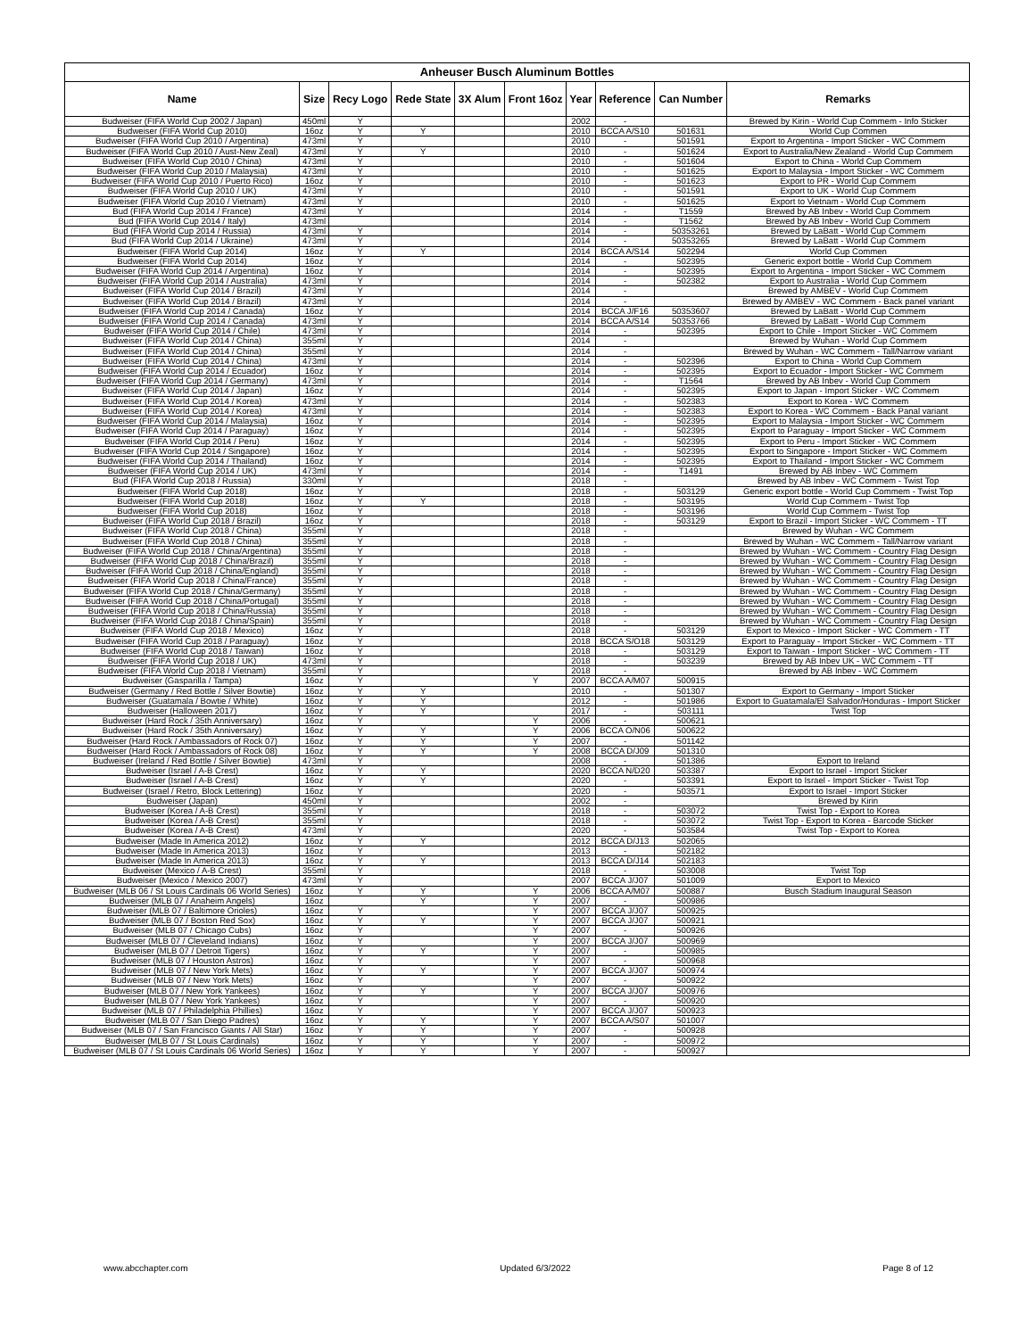| Anheuser Busch Aluminum Bottles | | | | | | | | | |
| --- | --- | --- | --- | --- | --- | --- | --- | --- | --- |
| Name | Size | Recy Logo | Rede State | 3X Alum | Front 16oz | Year | Reference | Can Number | Remarks |
| Budweiser (FIFA World Cup 2002 / Japan) | 450ml | Y | | | | 2002 | - | | Brewed by Kirin - World Cup Commem - Info Sticker |
| Budweiser (FIFA World Cup 2010) | 16oz | Y | Y | | | 2010 | BCCA A/S10 | 501631 | World Cup Commen |
| Budweiser (FIFA World Cup 2010 / Argentina) | 473ml | Y | | | | 2010 | - | 501591 | Export to Argentina - Import Sticker - WC Commem |
| Budweiser (FIFA World Cup 2010 / Aust-New Zeal) | 473ml | Y | Y | | | 2010 | - | 501624 | Export to Australia/New Zealand - World Cup Commem |
| Budweiser (FIFA World Cup 2010 / China) | 473ml | Y | | | | 2010 | - | 501604 | Export to China - World Cup Commem |
| Budweiser (FIFA World Cup 2010 / Malaysia) | 473ml | Y | | | | 2010 | - | 501625 | Export to Malaysia - Import Sticker - WC Commem |
| Budweiser (FIFA World Cup 2010 / Puerto Rico) | 16oz | Y | | | | 2010 | - | 501623 | Export to PR - World Cup Commem |
| Budweiser (FIFA World Cup 2010 / UK) | 473ml | Y | | | | 2010 | - | 501591 | Export to UK - World Cup Commem |
| Budweiser (FIFA World Cup 2010 / Vietnam) | 473ml | Y | | | | 2010 | - | 501625 | Export to Vietnam - World Cup Commem |
| Bud (FIFA World Cup 2014 / France) | 473ml | Y | | | | 2014 | - | T1559 | Brewed by AB Inbev - World Cup Commem |
| Bud (FIFA World Cup 2014 / Italy) | 473ml | | | | | 2014 | - | T1562 | Brewed by AB Inbev - World Cup Commem |
| Bud (FIFA World Cup 2014 / Russia) | 473ml | Y | | | | 2014 | - | 50353261 | Brewed by LaBatt - World Cup Commem |
| Bud (FIFA World Cup 2014 / Ukraine) | 473ml | Y | | | | 2014 | - | 50353265 | Brewed by LaBatt - World Cup Commem |
| Budweiser (FIFA World Cup 2014) | 16oz | Y | Y | | | 2014 | BCCA A/S14 | 502294 | World Cup Commen |
| Budweiser (FIFA World Cup 2014) | 16oz | Y | | | | 2014 | - | 502395 | Generic export bottle - World Cup Commem |
| Budweiser (FIFA World Cup 2014 / Argentina) | 16oz | Y | | | | 2014 | - | 502395 | Export to Argentina - Import Sticker - WC Commem |
| Budweiser (FIFA World Cup 2014 / Australia) | 473ml | Y | | | | 2014 | - | 502382 | Export to Australia - World Cup Commem |
| Budweiser (FIFA World Cup 2014 / Brazil) | 473ml | Y | | | | 2014 | - | | Brewed by AMBEV - World Cup Commem |
| Budweiser (FIFA World Cup 2014 / Brazil) | 473ml | Y | | | | 2014 | - | | Brewed by AMBEV - WC Commem - Back panel variant |
| Budweiser (FIFA World Cup 2014 / Canada) | 16oz | Y | | | | 2014 | BCCA J/F16 | 50353607 | Brewed by LaBatt - World Cup Commem |
| Budweiser (FIFA World Cup 2014 / Canada) | 473ml | Y | | | | 2014 | BCCA A/S14 | 50353766 | Brewed by LaBatt - World Cup Commem |
| Budweiser (FIFA World Cup 2014 / Chile) | 473ml | Y | | | | 2014 | - | 502395 | Export to Chile - Import Sticker - WC Commem |
| Budweiser (FIFA World Cup 2014 / China) | 355ml | Y | | | | 2014 | - | | Brewed by Wuhan - World Cup Commem |
| Budweiser (FIFA World Cup 2014 / China) | 355ml | Y | | | | 2014 | - | | Brewed by Wuhan - WC Commem - Tall/Narrow variant |
| Budweiser (FIFA World Cup 2014 / China) | 473ml | Y | | | | 2014 | - | 502396 | Export to China - World Cup Commem |
| Budweiser (FIFA World Cup 2014 / Ecuador) | 16oz | Y | | | | 2014 | - | 502395 | Export to Ecuador - Import Sticker - WC Commem |
| Budweiser (FIFA World Cup 2014 / Germany) | 473ml | Y | | | | 2014 | - | T1564 | Brewed by AB Inbev - World Cup Commem |
| Budweiser (FIFA World Cup 2014 / Japan) | 16oz | Y | | | | 2014 | - | 502395 | Export to Japan - Import Sticker - WC Commem |
| Budweiser (FIFA World Cup 2014 / Korea) | 473ml | Y | | | | 2014 | - | 502383 | Export to Korea - WC Commem |
| Budweiser (FIFA World Cup 2014 / Korea) | 473ml | Y | | | | 2014 | - | 502383 | Export to Korea - WC Commem - Back Panal variant |
| Budweiser (FIFA World Cup 2014 / Malaysia) | 16oz | Y | | | | 2014 | - | 502395 | Export to Malaysia - Import Sticker - WC Commem |
| Budweiser (FIFA World Cup 2014 / Paraguay) | 16oz | Y | | | | 2014 | - | 502395 | Export to Paraguay - Import Sticker - WC Commem |
| Budweiser (FIFA World Cup 2014 / Peru) | 16oz | Y | | | | 2014 | - | 502395 | Export to Peru - Import Sticker - WC Commem |
| Budweiser (FIFA World Cup 2014 / Singapore) | 16oz | Y | | | | 2014 | - | 502395 | Export to Singapore - Import Sticker - WC Commem |
| Budweiser (FIFA World Cup 2014 / Thailand) | 16oz | Y | | | | 2014 | - | 502395 | Export to Thailand - Import Sticker - WC Commem |
| Budweiser (FIFA World Cup 2014 / UK) | 473ml | Y | | | | 2014 | - | T1491 | Brewed by AB Inbev - WC Commem |
| Bud (FIFA World Cup 2018 / Russia) | 330ml | Y | | | | 2018 | - | | Brewed by AB Inbev - WC Commem - Twist Top |
| Budweiser (FIFA World Cup 2018) | 16oz | Y | | | | 2018 | - | 503129 | Generic export bottle - World Cup Commem - Twist Top |
| Budweiser (FIFA World Cup 2018) | 16oz | Y | Y | | | 2018 | - | 503195 | World Cup Commem - Twist Top |
| Budweiser (FIFA World Cup 2018) | 16oz | Y | | | | 2018 | - | 503196 | World Cup Commem - Twist Top |
| Budweiser (FIFA World Cup 2018 / Brazil) | 16oz | Y | | | | 2018 | - | 503129 | Export to Brazil - Import Sticker - WC Commem - TT |
| Budweiser (FIFA World Cup 2018 / China) | 355ml | Y | | | | 2018 | - | | Brewed by Wuhan - WC Commem |
| Budweiser (FIFA World Cup 2018 / China) | 355ml | Y | | | | 2018 | - | | Brewed by Wuhan - WC Commem - Tall/Narrow variant |
| Budweiser (FIFA World Cup 2018 / China/Argentina) | 355ml | Y | | | | 2018 | - | | Brewed by Wuhan - WC Commem - Country Flag Design |
| Budweiser (FIFA World Cup 2018 / China/Brazil) | 355ml | Y | | | | 2018 | - | | Brewed by Wuhan - WC Commem - Country Flag Design |
| Budweiser (FIFA World Cup 2018 / China/England) | 355ml | Y | | | | 2018 | - | | Brewed by Wuhan - WC Commem - Country Flag Design |
| Budweiser (FIFA World Cup 2018 / China/France) | 355ml | Y | | | | 2018 | - | | Brewed by Wuhan - WC Commem - Country Flag Design |
| Budweiser (FIFA World Cup 2018 / China/Germany) | 355ml | Y | | | | 2018 | - | | Brewed by Wuhan - WC Commem - Country Flag Design |
| Budweiser (FIFA World Cup 2018 / China/Portugal) | 355ml | Y | | | | 2018 | - | | Brewed by Wuhan - WC Commem - Country Flag Design |
| Budweiser (FIFA World Cup 2018 / China/Russia) | 355ml | Y | | | | 2018 | - | | Brewed by Wuhan - WC Commem - Country Flag Design |
| Budweiser (FIFA World Cup 2018 / China/Spain) | 355ml | Y | | | | 2018 | - | | Brewed by Wuhan - WC Commem - Country Flag Design |
| Budweiser (FIFA World Cup 2018 / Mexico) | 16oz | Y | | | | 2018 | - | 503129 | Export to Mexico - Import Sticker - WC Commem - TT |
| Budweiser (FIFA World Cup 2018 / Paraguay) | 16oz | Y | | | | 2018 | BCCA S/O18 | 503129 | Export to Paraguay - Import Sticker - WC Commem - TT |
| Budweiser (FIFA World Cup 2018 / Taiwan) | 16oz | Y | | | | 2018 | - | 503129 | Export to Taiwan - Import Sticker - WC Commem - TT |
| Budweiser (FIFA World Cup 2018 / UK) | 473ml | Y | | | | 2018 | - | 503239 | Brewed by AB Inbev UK - WC Commem - TT |
| Budweiser (FIFA World Cup 2018 / Vietnam) | 355ml | Y | | | | 2018 | - | | Brewed by AB Inbev - WC Commem |
| Budweiser (Gasparilla / Tampa) | 16oz | Y | | | Y | 2007 | BCCA A/M07 | 500915 | |
| Budweiser (Germany / Red Bottle / Silver Bowtie) | 16oz | Y | Y | | | 2010 | - | 501307 | Export to Germany - Import Sticker |
| Budweiser (Guatamala / Bowtie / White) | 16oz | Y | Y | | | 2012 | - | 501986 | Export to Guatamala/El Salvador/Honduras - Import Sticker |
| Budweiser (Halloween 2017) | 16oz | Y | Y | | | 2017 | - | 503111 | Twist Top |
| Budweiser (Hard Rock / 35th Anniversary) | 16oz | Y | | | Y | 2006 | - | 500621 | |
| Budweiser (Hard Rock / 35th Anniversary) | 16oz | Y | Y | | Y | 2006 | BCCA O/N06 | 500622 | |
| Budweiser (Hard Rock / Ambassadors of Rock 07) | 16oz | Y | Y | | Y | 2007 | - | 501142 | |
| Budweiser (Hard Rock / Ambassadors of Rock 08) | 16oz | Y | Y | | Y | 2008 | BCCA D/J09 | 501310 | |
| Budweiser (Ireland / Red Bottle / Silver Bowtie) | 473ml | Y | | | | 2008 | - | 501386 | Export to Ireland |
| Budweiser (Israel / A-B Crest) | 16oz | Y | Y | | | 2020 | BCCA N/D20 | 503387 | Export to Israel - Import Sticker |
| Budweiser (Israel / A-B Crest) | 16oz | Y | Y | | | 2020 | - | 503391 | Export to Israel - Import Sticker - Twist Top |
| Budweiser (Israel / Retro, Block Lettering) | 16oz | Y | | | | 2020 | - | 503571 | Export to Israel - Import Sticker |
| Budweiser (Japan) | 450ml | Y | | | | 2002 | - | | Brewed by Kirin |
| Budweiser (Korea / A-B Crest) | 355ml | Y | | | | 2018 | - | 503072 | Twist Top - Export to Korea |
| Budweiser (Korea / A-B Crest) | 355ml | Y | | | | 2018 | - | 503072 | Twist Top - Export to Korea - Barcode Sticker |
| Budweiser (Korea / A-B Crest) | 473ml | Y | | | | 2020 | - | 503584 | Twist Top - Export to Korea |
| Budweiser (Made In America 2012) | 16oz | Y | Y | | | 2012 | BCCA D/J13 | 502065 | |
| Budweiser (Made In America 2013) | 16oz | Y | | | | 2013 | - | 502182 | |
| Budweiser (Made In America 2013) | 16oz | Y | Y | | | 2013 | BCCA D/J14 | 502183 | |
| Budweiser (Mexico / A-B Crest) | 355ml | Y | | | | 2018 | - | 503008 | Twist Top |
| Budweiser (Mexico / Mexico 2007) | 473ml | Y | | | | 2007 | BCCA J/J07 | 501009 | Export to Mexico |
| Budweiser (MLB 06 / St Louis Cardinals 06 World Series) | 16oz | Y | Y | | Y | 2006 | BCCA A/M07 | 500887 | Busch Stadium Inaugural Season |
| Budweiser (MLB 07 / Anaheim Angels) | 16oz | | Y | | Y | 2007 | - | 500986 | |
| Budweiser (MLB 07 / Baltimore Orioles) | 16oz | Y | | | Y | 2007 | BCCA J/J07 | 500925 | |
| Budweiser (MLB 07 / Boston Red Sox) | 16oz | Y | Y | | Y | 2007 | BCCA J/J07 | 500921 | |
| Budweiser (MLB 07 / Chicago Cubs) | 16oz | Y | | | Y | 2007 | - | 500926 | |
| Budweiser (MLB 07 / Cleveland Indians) | 16oz | Y | | | Y | 2007 | BCCA J/J07 | 500969 | |
| Budweiser (MLB 07 / Detroit Tigers) | 16oz | Y | Y | | Y | 2007 | - | 500985 | |
| Budweiser (MLB 07 / Houston Astros) | 16oz | Y | | | Y | 2007 | - | 500968 | |
| Budweiser (MLB 07 / New York Mets) | 16oz | Y | Y | | Y | 2007 | BCCA J/J07 | 500974 | |
| Budweiser (MLB 07 / New York Mets) | 16oz | Y | | | Y | 2007 | - | 500922 | |
| Budweiser (MLB 07 / New York Yankees) | 16oz | Y | Y | | Y | 2007 | BCCA J/J07 | 500976 | |
| Budweiser (MLB 07 / New York Yankees) | 16oz | Y | | | Y | 2007 | - | 500920 | |
| Budweiser (MLB 07 / Philadelphia Phillies) | 16oz | Y | | | Y | 2007 | BCCA J/J07 | 500923 | |
| Budweiser (MLB 07 / San Diego Padres) | 16oz | Y | Y | | Y | 2007 | BCCA A/S07 | 501007 | |
| Budweiser (MLB 07 / San Francisco Giants / All Star) | 16oz | Y | Y | | Y | 2007 | - | 500928 | |
| Budweiser (MLB 07 / St Louis Cardinals) | 16oz | Y | Y | | Y | 2007 | - | 500972 | |
| Budweiser (MLB 07 / St Louis Cardinals 06 World Series) | 16oz | Y | Y | | Y | 2007 | - | 500927 | |
www.abcchapter.com Updated 6/3/2022 Page 8 of 12